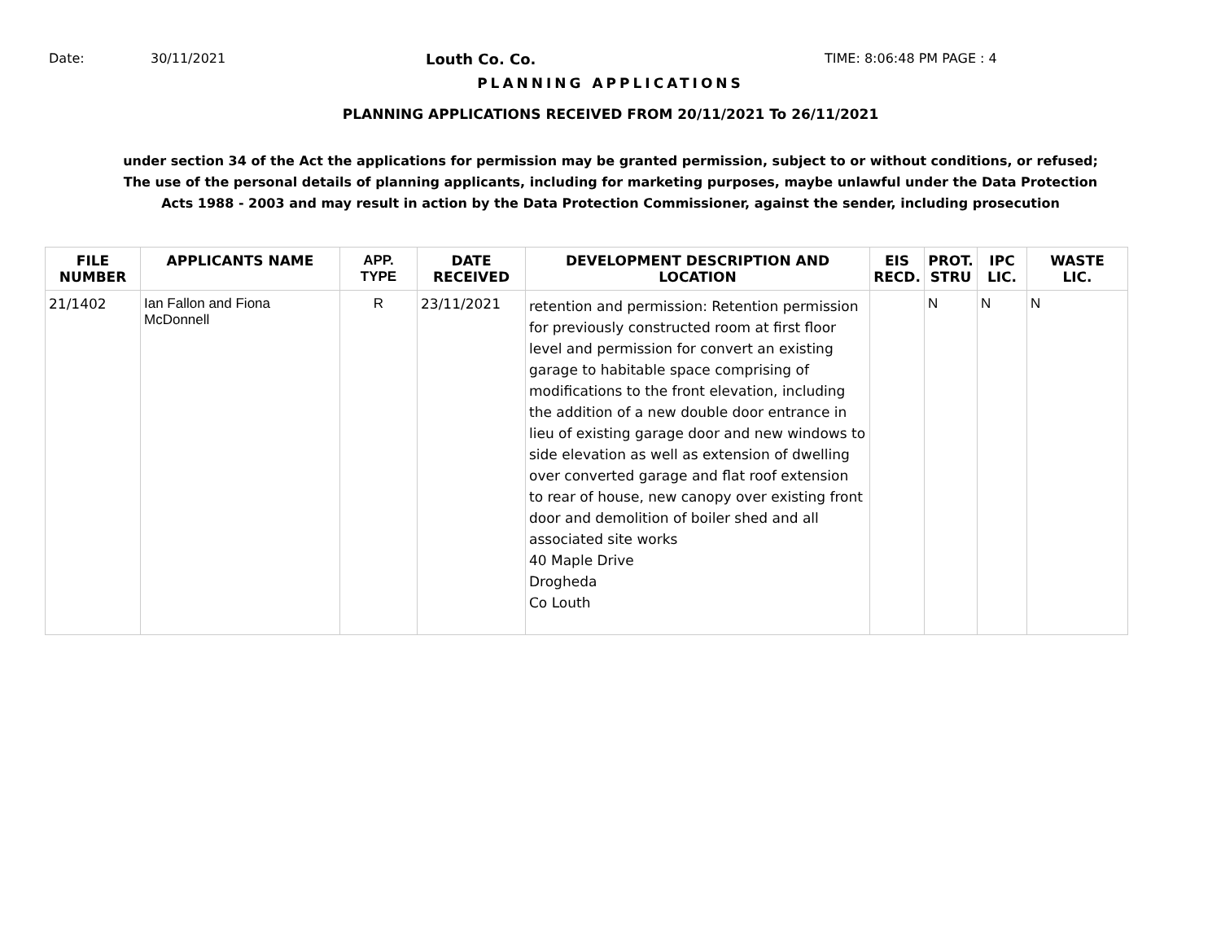Date: 30/11/2021 Louth Co. Co. TIME: 8:06:48 PM PAGE : 4
PLANNING APPLICATIONS
PLANNING APPLICATIONS RECEIVED FROM 20/11/2021 To 26/11/2021
under section 34 of the Act the applications for permission may be granted permission, subject to or without conditions, or refused;
The use of the personal details of planning applicants, including for marketing purposes, maybe unlawful under the Data Protection
Acts 1988 - 2003 and may result in action by the Data Protection Commissioner, against the sender, including prosecution
| FILE NUMBER | APPLICANTS NAME | APP. TYPE | DATE RECEIVED | DEVELOPMENT DESCRIPTION AND LOCATION | EIS RECD. | PROT. STRU | IPC LIC. | WASTE LIC. |
| --- | --- | --- | --- | --- | --- | --- | --- | --- |
| 21/1402 | Ian Fallon and Fiona McDonnell | R | 23/11/2021 | retention and permission: Retention permission for previously constructed room at first floor level and permission for convert an existing garage to habitable space comprising of modifications to the front elevation, including the addition of a new double door entrance in lieu of existing garage door and new windows to side elevation as well as extension of dwelling over converted garage and flat roof extension to rear of house, new canopy over existing front door and demolition of boiler shed and all associated site works 40 Maple Drive Drogheda Co Louth | | N | N | N |